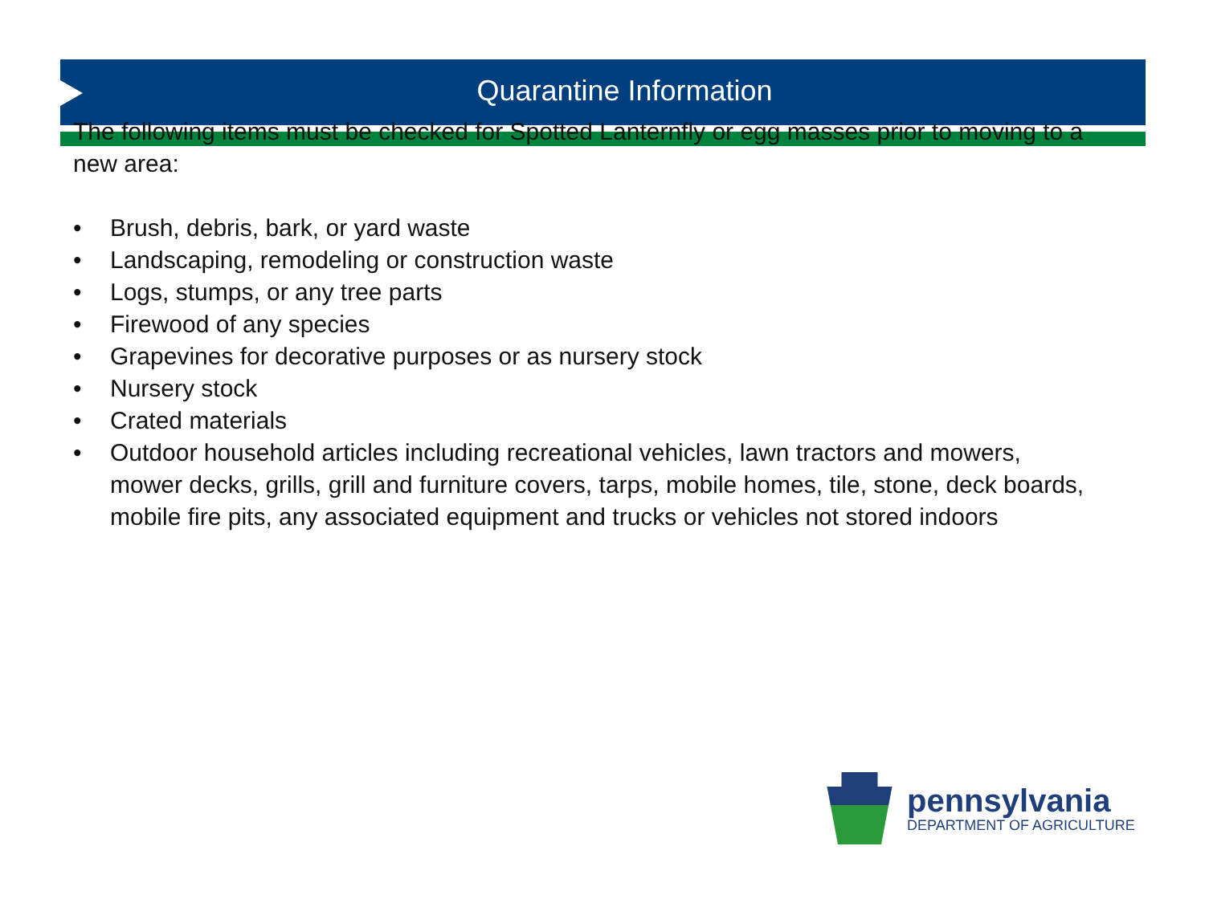Quarantine Information
The following items must be checked for Spotted Lanternfly or egg masses prior to moving to a new area:
• Brush, debris, bark, or yard waste
• Landscaping, remodeling or construction waste
• Logs, stumps, or any tree parts
• Firewood of any species
• Grapevines for decorative purposes or as nursery stock
• Nursery stock
• Crated materials
• Outdoor household articles including recreational vehicles, lawn tractors and mowers, mower decks, grills, grill and furniture covers, tarps, mobile homes, tile, stone, deck boards, mobile fire pits, any associated equipment and trucks or vehicles not stored indoors
pennsylvania
DEPARTMENT OF AGRICULTURE